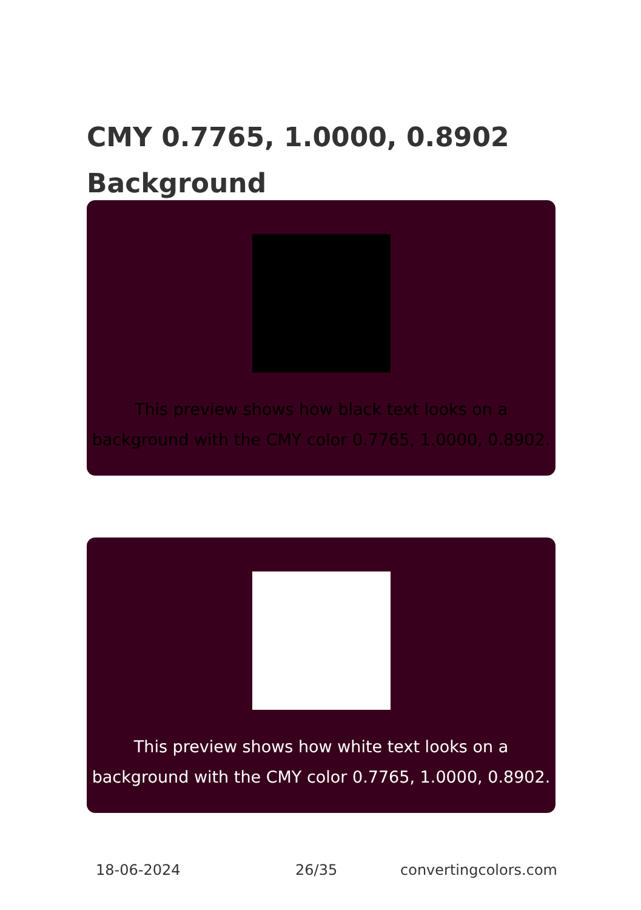CMY 0.7765, 1.0000, 0.8902
Background
This preview shows how black text looks on a
background with the CMY color 0.7765, 1.0000, 0.8902.
This preview shows how white text looks on a
background with the CMY color 0.7765, 1.0000, 0.8902.
18-06-2024 26/35 convertingcolors.com